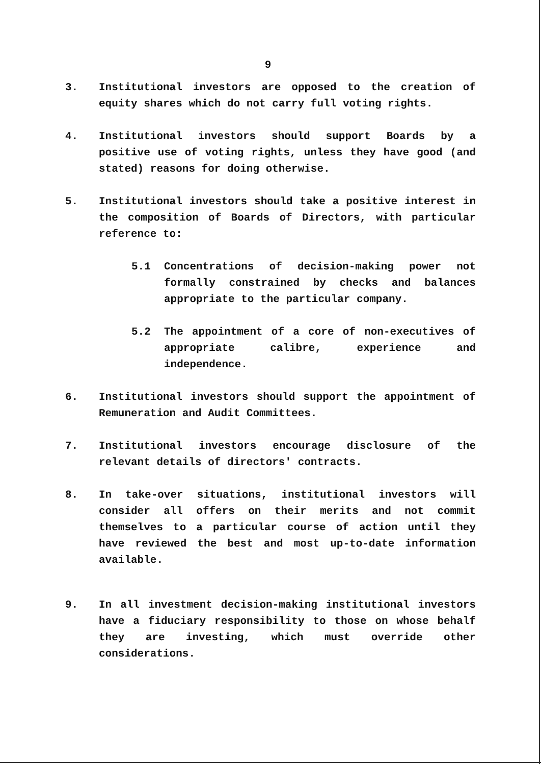9
3. Institutional investors are opposed to the creation of equity shares which do not carry full voting rights.
4. Institutional investors should support Boards by a positive use of voting rights, unless they have good (and stated) reasons for doing otherwise.
5. Institutional investors should take a positive interest in the composition of Boards of Directors, with particular reference to:
5.1 Concentrations of decision-making power not formally constrained by checks and balances appropriate to the particular company.
5.2 The appointment of a core of non-executives of appropriate calibre, experience and independence.
6. Institutional investors should support the appointment of Remuneration and Audit Committees.
7. Institutional investors encourage disclosure of the relevant details of directors' contracts.
8. In take-over situations, institutional investors will consider all offers on their merits and not commit themselves to a particular course of action until they have reviewed the best and most up-to-date information available.
9. In all investment decision-making institutional investors have a fiduciary responsibility to those on whose behalf they are investing, which must override other considerations.